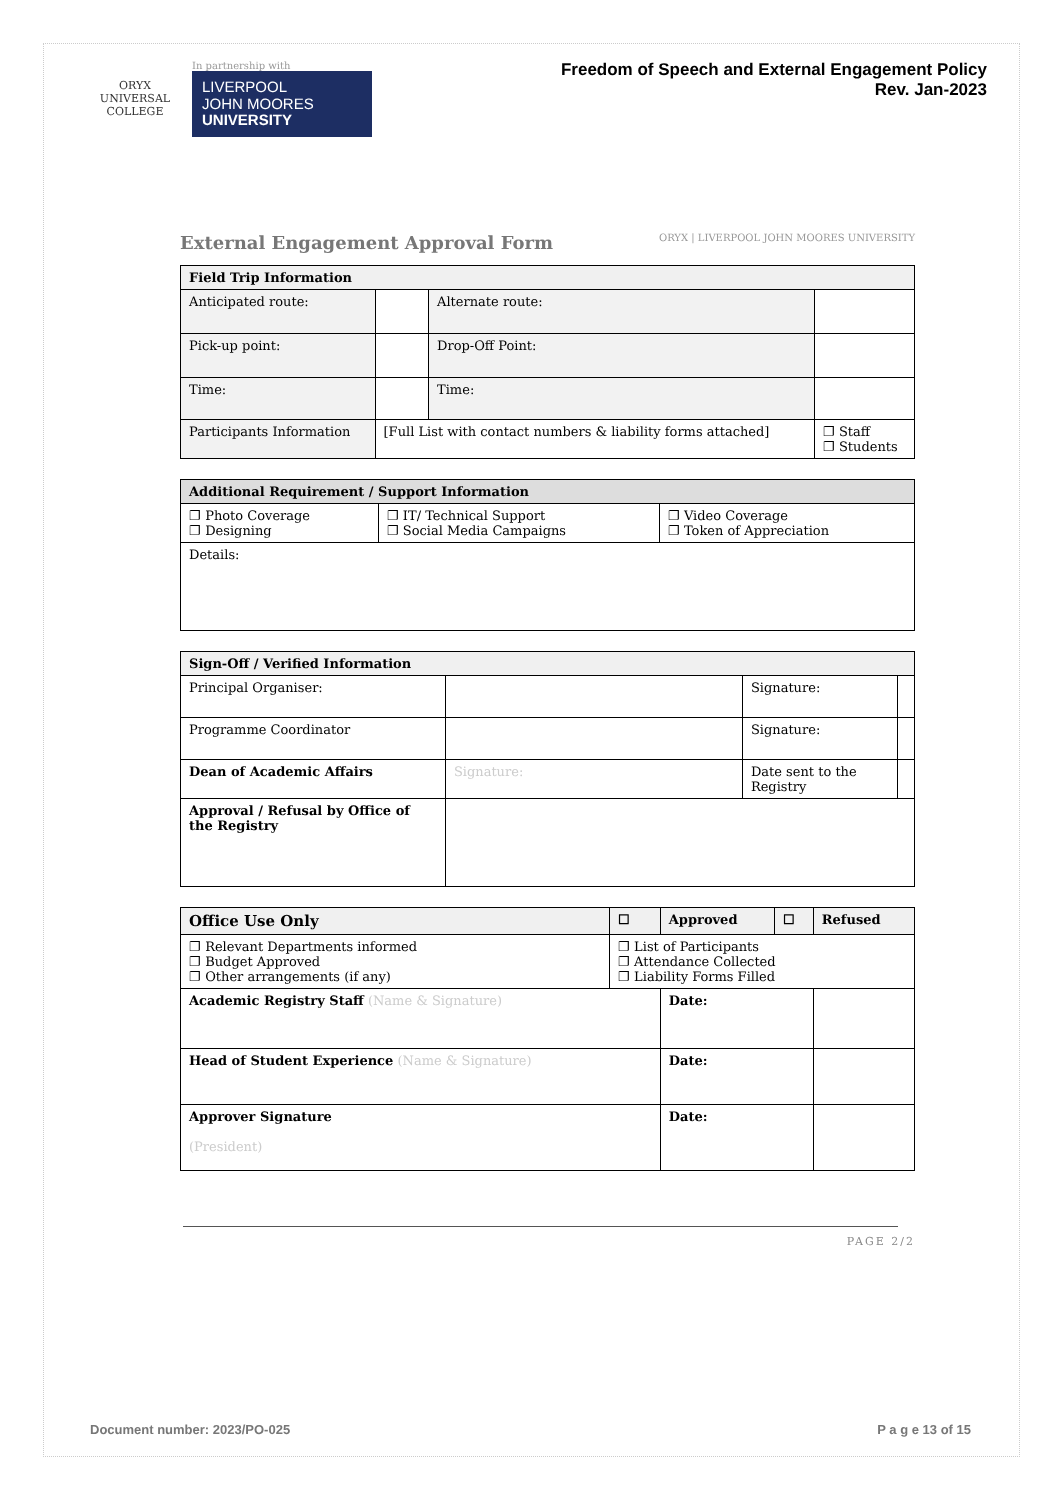ORYX
UNIVERSAL COLLEGE
In partnership with
LIVERPOOL
JOHN MOORES
UNIVERSITY
Freedom of Speech and External Engagement Policy
Rev. Jan-2023
External Engagement Approval Form
ORYX | LIVERPOOL JOHN MOORES UNIVERSITY
| Field Trip Information | | | | |
| --- | --- | --- | --- | --- |
| Anticipated route: | | Alternate route: | | |
| Pick-up point: | | Drop-Off Point: | | |
| Time: | | Time: | | |
| Participants Information | [Full List with contact numbers & liability forms attached] | | | ❐ Staff ❐ Students |
| Additional Requirement / Support Information | | |
| --- | --- | --- |
| ❐ Photo Coverage ❐ Designing | ❐ IT/ Technical Support ❐ Social Media Campaigns | ❐ Video Coverage ❐ Token of Appreciation |
| Details: | | |
| Sign-Off / Verified Information | | | |
| --- | --- | --- | --- |
| Principal Organiser: | | Signature: | |
| Programme Coordinator | | Signature: | |
| Dean of Academic Affairs | Signature: | Date sent to the Registry | |
| Approval / Refusal by Office of the Registry | | | |
| Office Use Only | | ☐ | Approved | ☐ | Refused |
| --- | --- | --- | --- | --- | --- |
| ❐ Relevant Departments informed ❐ Budget Approved ❐ Other arrangements (if any) | ❐ List of Participants ❐ Attendance Collected ❐ Liability Forms Filled | | | | |
| Academic Registry Staff (Name & Signature) | | | Date: | | |
| Head of Student Experience (Name & Signature) | | | Date: | | |
| Approver Signature (President) | | | Date: | | |
PAGE 2/2
Document number: 2023/PO-025 P a g e 13 of 15